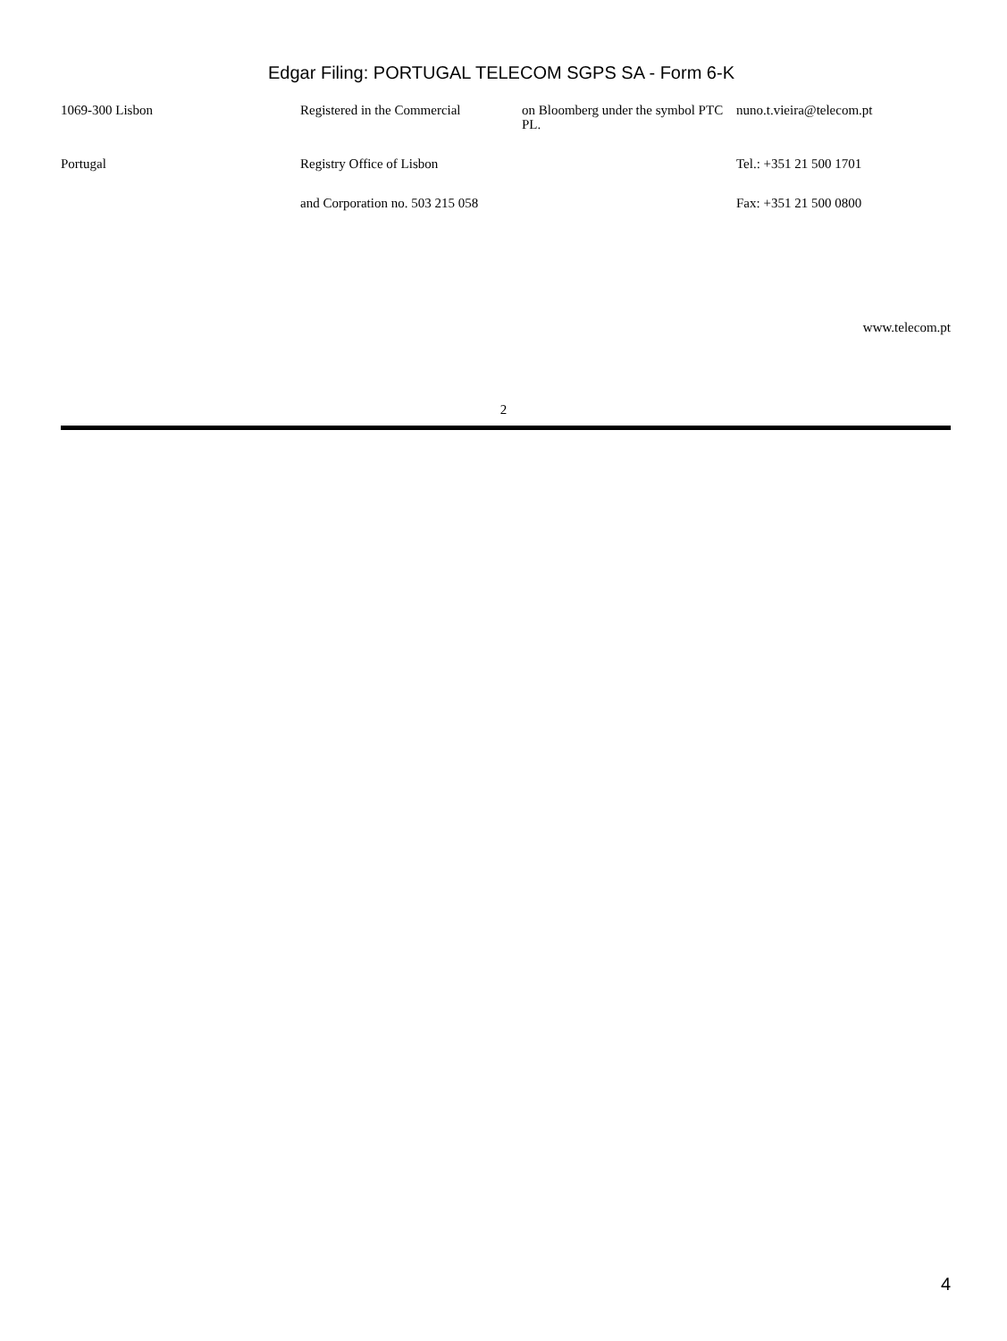Edgar Filing: PORTUGAL TELECOM SGPS SA - Form 6-K
| 1069-300 Lisbon | Registered in the Commercial | on Bloomberg under the symbol PTC PL. | nuno.t.vieira@telecom.pt |
| Portugal | Registry Office of Lisbon | | Tel.: +351 21 500 1701 |
| | and Corporation no. 503 215 058 | | Fax: +351 21 500 0800 |
www.telecom.pt
2
4